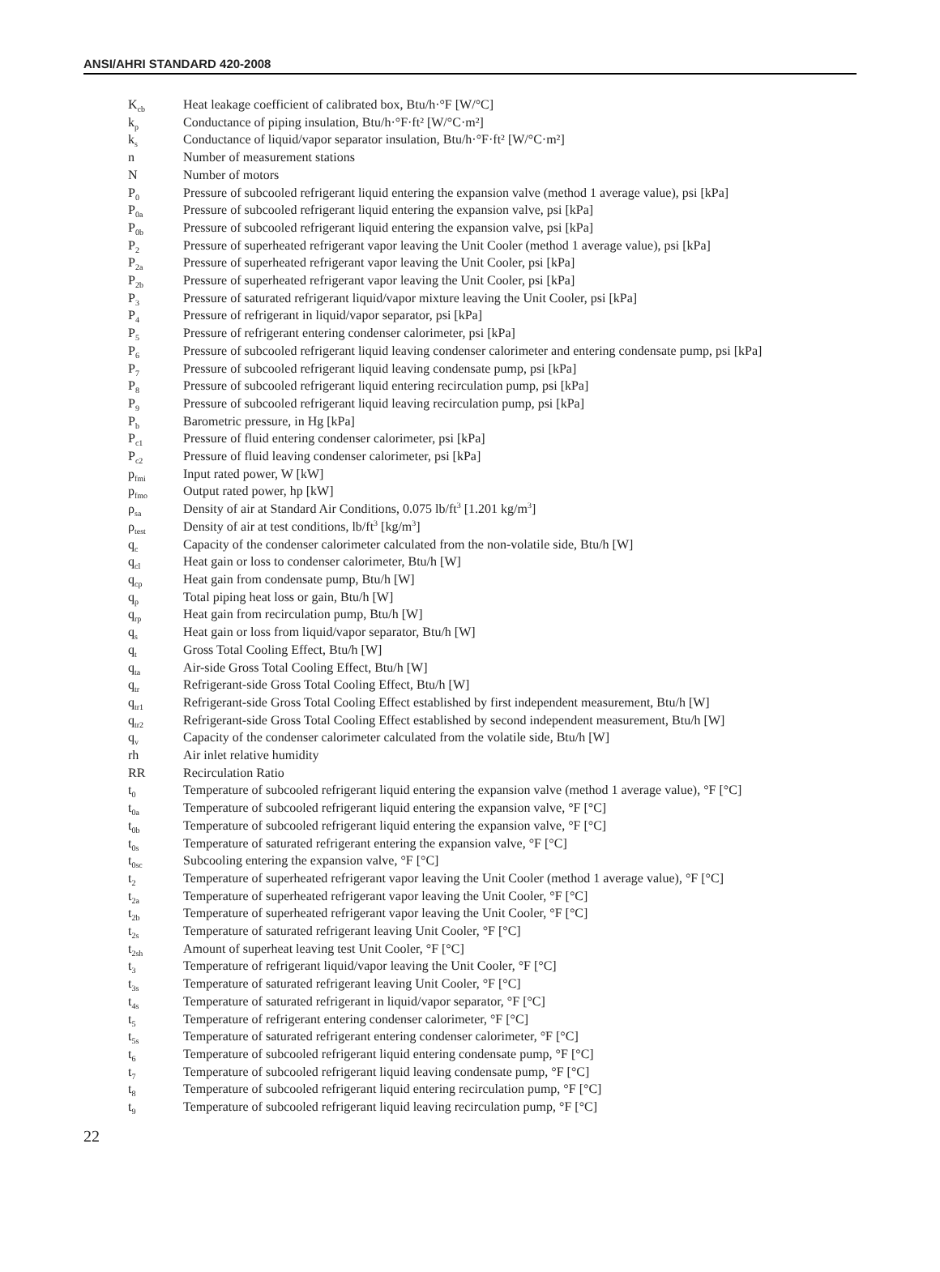ANSI/AHRI STANDARD 420-2008
K<sub>cb</sub>
Heat leakage coefficient of calibrated box, Btu/h·°F [W/°C]
k<sub>p</sub>
Conductance of piping insulation, Btu/h·°F·ft² [W/°C·m²]
k<sub>s</sub>
Conductance of liquid/vapor separator insulation, Btu/h·°F·ft² [W/°C·m²]
n Number of measurement stations
N Number of motors
P<sub>0</sub>
Pressure of subcooled refrigerant liquid entering the expansion valve (method 1 average value), psi [kPa]
P<sub>0a</sub>
Pressure of subcooled refrigerant liquid entering the expansion valve, psi [kPa]
P<sub>0b</sub>
Pressure of subcooled refrigerant liquid entering the expansion valve, psi [kPa]
P<sub>2</sub>
Pressure of superheated refrigerant vapor leaving the Unit Cooler (method 1 average value), psi [kPa]
P<sub>2a</sub>
Pressure of superheated refrigerant vapor leaving the Unit Cooler, psi [kPa]
P<sub>2b</sub>
Pressure of superheated refrigerant vapor leaving the Unit Cooler, psi [kPa]
P<sub>3</sub>
Pressure of saturated refrigerant liquid/vapor mixture leaving the Unit Cooler, psi [kPa]
P<sub>4</sub>
Pressure of refrigerant in liquid/vapor separator, psi [kPa]
P<sub>5</sub>
Pressure of refrigerant entering condenser calorimeter, psi [kPa]
P<sub>6</sub>
Pressure of subcooled refrigerant liquid leaving condenser calorimeter and entering condensate pump, psi [kPa]
P<sub>7</sub>
Pressure of subcooled refrigerant liquid leaving condensate pump, psi [kPa]
P<sub>8</sub>
Pressure of subcooled refrigerant liquid entering recirculation pump, psi [kPa]
P<sub>9</sub>
Pressure of subcooled refrigerant liquid leaving recirculation pump, psi [kPa]
P<sub>b</sub>
Barometric pressure, in Hg [kPa]
P<sub>c1</sub>
Pressure of fluid entering condenser calorimeter, psi [kPa]
P<sub>c2</sub>
Pressure of fluid leaving condenser calorimeter, psi [kPa]
p<sub>fmi</sub>
Input rated power, W [kW]
p<sub>fmo</sub>
Output rated power, hp [kW]
ρ<sub>sa</sub>
Density of air at Standard Air Conditions, 0.075 lb/ft<sup>3</sup> [1.201 kg/m<sup>3</sup>]
ρ<sub>test</sub>
Density of air at test conditions, lb/ft<sup>3</sup> [kg/m<sup>3</sup>]
q<sub>c</sub>
Capacity of the condenser calorimeter calculated from the non-volatile side, Btu/h [W]
q<sub>cl</sub>
Heat gain or loss to condenser calorimeter, Btu/h [W]
q<sub>cp</sub>
Heat gain from condensate pump, Btu/h [W]
q<sub>p</sub>
Total piping heat loss or gain, Btu/h [W]
q<sub>rp</sub>
Heat gain from recirculation pump, Btu/h [W]
q<sub>s</sub>
Heat gain or loss from liquid/vapor separator, Btu/h [W]
q<sub>t</sub>
Gross Total Cooling Effect, Btu/h [W]
q<sub>ta</sub>
Air-side Gross Total Cooling Effect, Btu/h [W]
q<sub>tr</sub>
Refrigerant-side Gross Total Cooling Effect, Btu/h [W]
q<sub>tr1</sub>
Refrigerant-side Gross Total Cooling Effect established by first independent measurement, Btu/h [W]
q<sub>tr2</sub>
Refrigerant-side Gross Total Cooling Effect established by second independent measurement, Btu/h [W]
q<sub>v</sub>
Capacity of the condenser calorimeter calculated from the volatile side, Btu/h [W]
rh Air inlet relative humidity
RR Recirculation Ratio
t<sub>0</sub>
Temperature of subcooled refrigerant liquid entering the expansion valve (method 1 average value), °F [°C]
t<sub>0a</sub>
Temperature of subcooled refrigerant liquid entering the expansion valve, °F [°C]
t<sub>0b</sub>
Temperature of subcooled refrigerant liquid entering the expansion valve, °F [°C]
t<sub>0s</sub>
Temperature of saturated refrigerant entering the expansion valve, °F [°C]
t<sub>0sc</sub>
Subcooling entering the expansion valve, °F [°C]
t<sub>2</sub>
Temperature of superheated refrigerant vapor leaving the Unit Cooler (method 1 average value), °F [°C]
t<sub>2a</sub>
Temperature of superheated refrigerant vapor leaving the Unit Cooler, °F [°C]
t<sub>2b</sub>
Temperature of superheated refrigerant vapor leaving the Unit Cooler, °F [°C]
t<sub>2s</sub>
Temperature of saturated refrigerant leaving Unit Cooler, °F [°C]
t<sub>2sh</sub>
Amount of superheat leaving test Unit Cooler, °F [°C]
t<sub>3</sub>
Temperature of refrigerant liquid/vapor leaving the Unit Cooler, °F [°C]
t<sub>3s</sub>
Temperature of saturated refrigerant leaving Unit Cooler, °F [°C]
t<sub>4s</sub>
Temperature of saturated refrigerant in liquid/vapor separator, °F [°C]
t<sub>5</sub>
Temperature of refrigerant entering condenser calorimeter, °F [°C]
t<sub>5s</sub>
Temperature of saturated refrigerant entering condenser calorimeter, °F [°C]
t<sub>6</sub>
Temperature of subcooled refrigerant liquid entering condensate pump, °F [°C]
t<sub>7</sub>
Temperature of subcooled refrigerant liquid leaving condensate pump, °F [°C]
t<sub>8</sub>
Temperature of subcooled refrigerant liquid entering recirculation pump, °F [°C]
t<sub>9</sub>
Temperature of subcooled refrigerant liquid leaving recirculation pump, °F [°C]
22